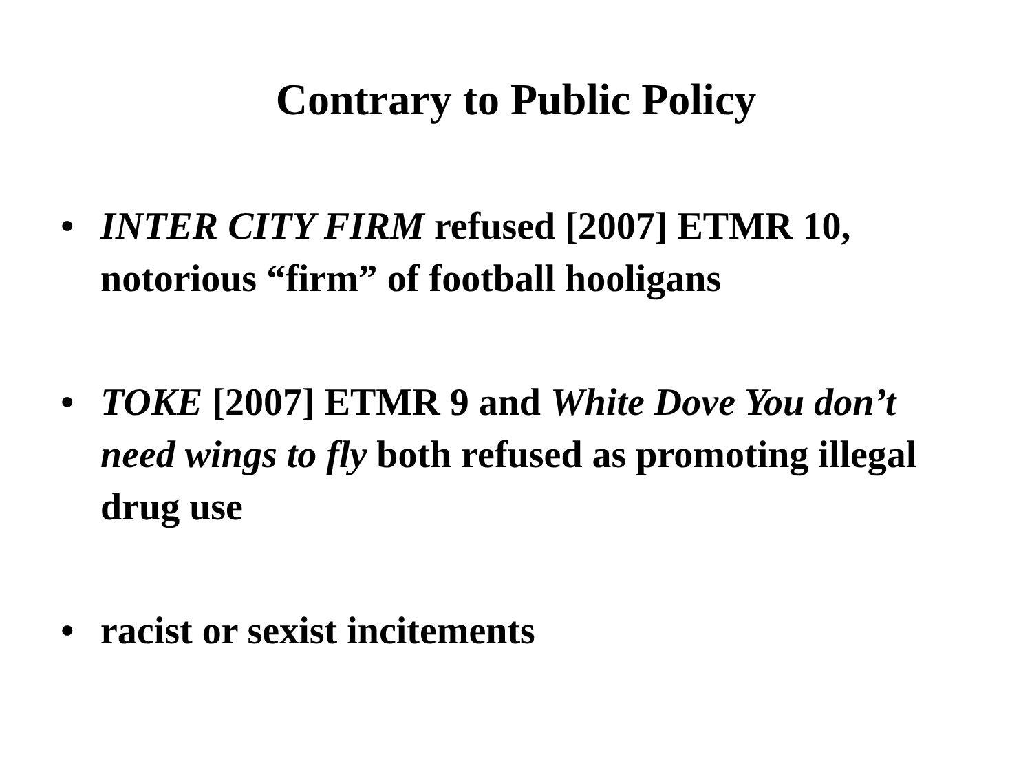Contrary to Public Policy
• INTER CITY FIRM refused [2007] ETMR 10, notorious “firm” of football hooligans
• TOKE [2007] ETMR 9 and White Dove You don’t need wings to fly both refused as promoting illegal drug use
• racist or sexist incitements